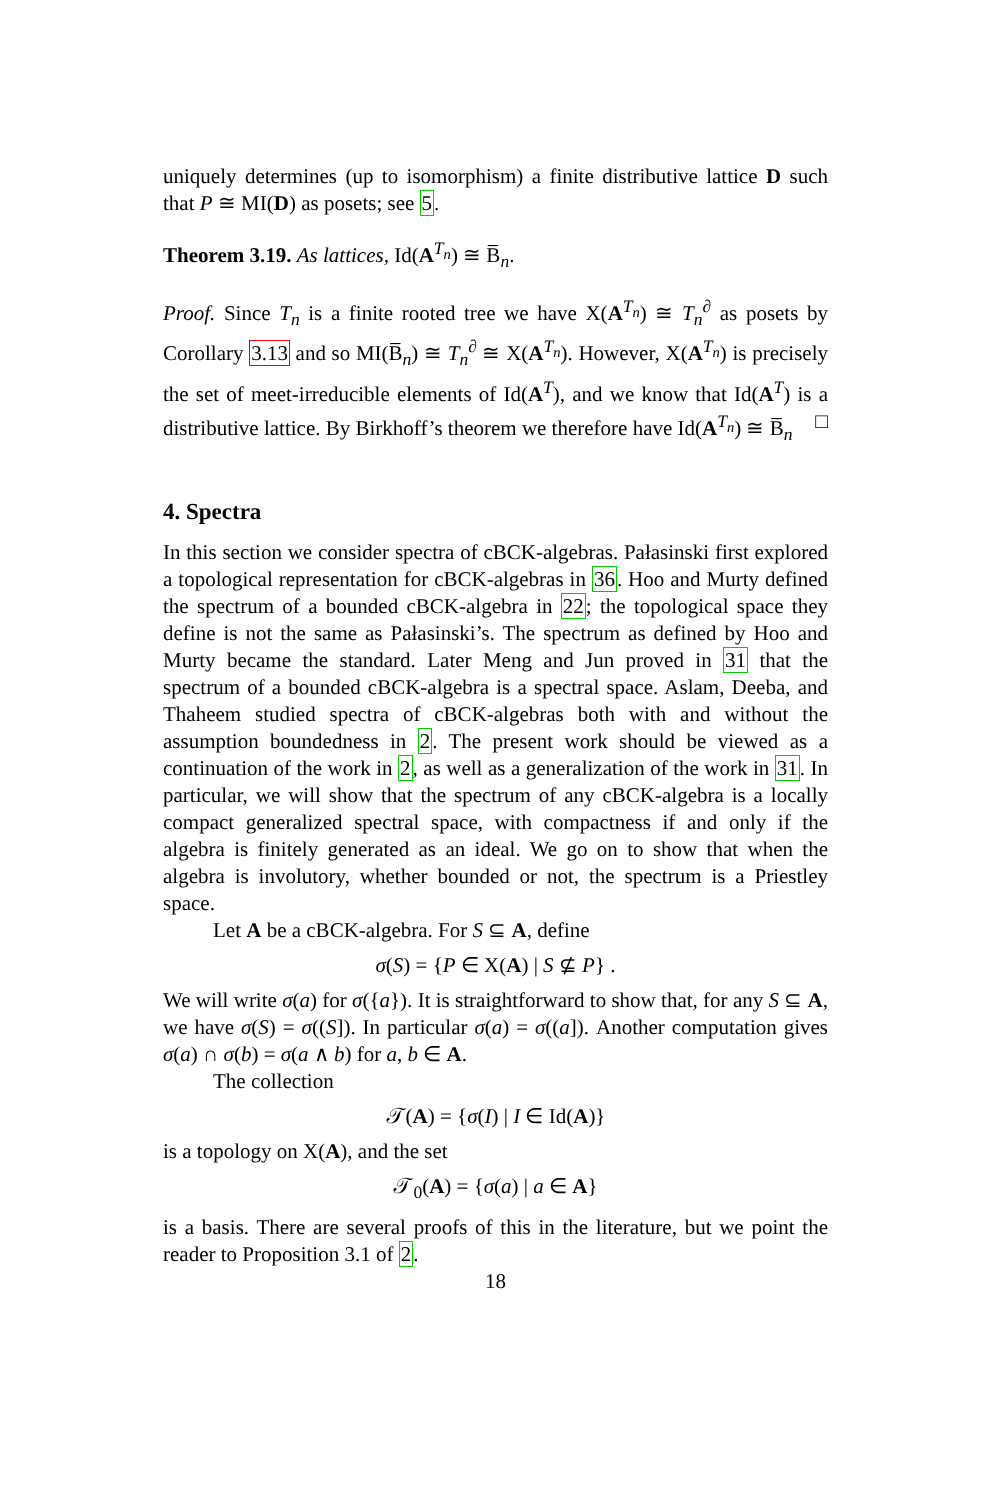uniquely determines (up to isomorphism) a finite distributive lattice D such that P ≅ MI(D) as posets; see 5.
Theorem 3.19. As lattices, Id(A<sup>T<sub>n</sub></sup>) ≅ B̅<sub>n</sub>.
Proof. Since T<sub>n</sub> is a finite rooted tree we have X(A<sup>T<sub>n</sub></sup>) ≅ T<sub>n</sub><sup>∂</sup> as posets by Corollary 3.13 and so MI(B̅<sub>n</sub>) ≅ T<sub>n</sub><sup>∂</sup> ≅ X(A<sup>T<sub>n</sub></sup>). However, X(A<sup>T<sub>n</sub></sup>) is precisely the set of meet-irreducible elements of Id(A<sup>T</sup>), and we know that Id(A<sup>T</sup>) is a distributive lattice. By Birkhoff’s theorem we therefore have Id(A<sup>T<sub>n</sub></sup>) ≅ B̅<sub>n</sub> □
4. Spectra
In this section we consider spectra of cBCK-algebras. Pałasinski first explored a topological representation for cBCK-algebras in 36. Hoo and Murty defined the spectrum of a bounded cBCK-algebra in 22; the topological space they define is not the same as Pałasinski’s. The spectrum as defined by Hoo and Murty became the standard. Later Meng and Jun proved in 31 that the spectrum of a bounded cBCK-algebra is a spectral space. Aslam, Deeba, and Thaheem studied spectra of cBCK-algebras both with and without the assumption boundedness in 2. The present work should be viewed as a continuation of the work in 2, as well as a generalization of the work in 31. In particular, we will show that the spectrum of any cBCK-algebra is a locally compact generalized spectral space, with compactness if and only if the algebra is finitely generated as an ideal. We go on to show that when the algebra is involutory, whether bounded or not, the spectrum is a Priestley space.
Let A be a cBCK-algebra. For S ⊆ A, define
σ(S) = {P ∈ X(A) | S ⊈ P} .
We will write σ(a) for σ({a}). It is straightforward to show that, for any S ⊆ A, we have σ(S) = σ((S]). In particular σ(a) = σ((a]). Another computation gives σ(a) ∩ σ(b) = σ(a ∧ b) for a, b ∈ A.
The collection
𝒯(A) = {σ(I) | I ∈ Id(A)}
is a topology on X(A), and the set
𝒯<sub>0</sub>(A) = {σ(a) | a ∈ A}
is a basis. There are several proofs of this in the literature, but we point the reader to Proposition 3.1 of 2.
18